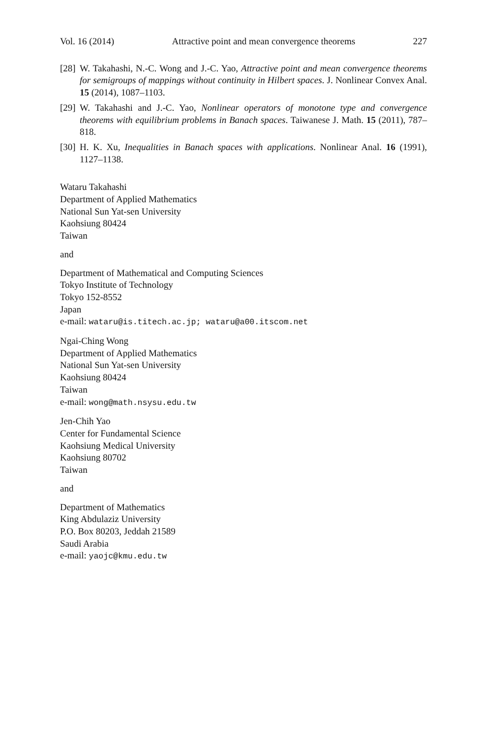Vol. 16 (2014) Attractive point and mean convergence theorems 227
[28] W. Takahashi, N.-C. Wong and J.-C. Yao, Attractive point and mean convergence theorems for semigroups of mappings without continuity in Hilbert spaces. J. Nonlinear Convex Anal. 15 (2014), 1087–1103.
[29] W. Takahashi and J.-C. Yao, Nonlinear operators of monotone type and convergence theorems with equilibrium problems in Banach spaces. Taiwanese J. Math. 15 (2011), 787–818.
[30] H. K. Xu, Inequalities in Banach spaces with applications. Nonlinear Anal. 16 (1991), 1127–1138.
Wataru Takahashi
Department of Applied Mathematics
National Sun Yat-sen University
Kaohsiung 80424
Taiwan
and
Department of Mathematical and Computing Sciences
Tokyo Institute of Technology
Tokyo 152-8552
Japan
e-mail: wataru@is.titech.ac.jp; wataru@a00.itscom.net
Ngai-Ching Wong
Department of Applied Mathematics
National Sun Yat-sen University
Kaohsiung 80424
Taiwan
e-mail: wong@math.nsysu.edu.tw
Jen-Chih Yao
Center for Fundamental Science
Kaohsiung Medical University
Kaohsiung 80702
Taiwan
and
Department of Mathematics
King Abdulaziz University
P.O. Box 80203, Jeddah 21589
Saudi Arabia
e-mail: yaojc@kmu.edu.tw